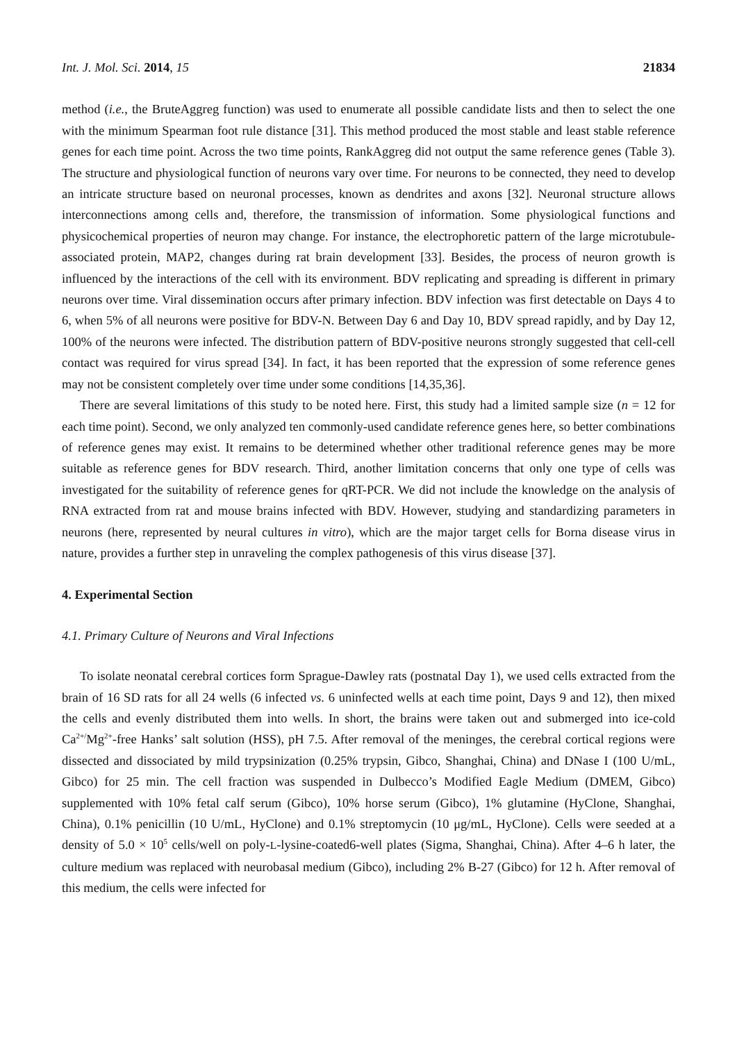Int. J. Mol. Sci. 2014, 15 21834
method (i.e., the BruteAggreg function) was used to enumerate all possible candidate lists and then to select the one with the minimum Spearman foot rule distance [31]. This method produced the most stable and least stable reference genes for each time point. Across the two time points, RankAggreg did not output the same reference genes (Table 3). The structure and physiological function of neurons vary over time. For neurons to be connected, they need to develop an intricate structure based on neuronal processes, known as dendrites and axons [32]. Neuronal structure allows interconnections among cells and, therefore, the transmission of information. Some physiological functions and physicochemical properties of neuron may change. For instance, the electrophoretic pattern of the large microtubule-associated protein, MAP2, changes during rat brain development [33]. Besides, the process of neuron growth is influenced by the interactions of the cell with its environment. BDV replicating and spreading is different in primary neurons over time. Viral dissemination occurs after primary infection. BDV infection was first detectable on Days 4 to 6, when 5% of all neurons were positive for BDV-N. Between Day 6 and Day 10, BDV spread rapidly, and by Day 12, 100% of the neurons were infected. The distribution pattern of BDV-positive neurons strongly suggested that cell-cell contact was required for virus spread [34]. In fact, it has been reported that the expression of some reference genes may not be consistent completely over time under some conditions [14,35,36].
There are several limitations of this study to be noted here. First, this study had a limited sample size (n = 12 for each time point). Second, we only analyzed ten commonly-used candidate reference genes here, so better combinations of reference genes may exist. It remains to be determined whether other traditional reference genes may be more suitable as reference genes for BDV research. Third, another limitation concerns that only one type of cells was investigated for the suitability of reference genes for qRT-PCR. We did not include the knowledge on the analysis of RNA extracted from rat and mouse brains infected with BDV. However, studying and standardizing parameters in neurons (here, represented by neural cultures in vitro), which are the major target cells for Borna disease virus in nature, provides a further step in unraveling the complex pathogenesis of this virus disease [37].
4. Experimental Section
4.1. Primary Culture of Neurons and Viral Infections
To isolate neonatal cerebral cortices form Sprague-Dawley rats (postnatal Day 1), we used cells extracted from the brain of 16 SD rats for all 24 wells (6 infected vs. 6 uninfected wells at each time point, Days 9 and 12), then mixed the cells and evenly distributed them into wells. In short, the brains were taken out and submerged into ice-cold Ca<sup>2+/</sup>Mg<sup>2+</sup>-free Hanks’ salt solution (HSS), pH 7.5. After removal of the meninges, the cerebral cortical regions were dissected and dissociated by mild trypsinization (0.25% trypsin, Gibco, Shanghai, China) and DNase I (100 U/mL, Gibco) for 25 min. The cell fraction was suspended in Dulbecco’s Modified Eagle Medium (DMEM, Gibco) supplemented with 10% fetal calf serum (Gibco), 10% horse serum (Gibco), 1% glutamine (HyClone, Shanghai, China), 0.1% penicillin (10 U/mL, HyClone) and 0.1% streptomycin (10 μg/mL, HyClone). Cells were seeded at a density of 5.0 × 10<sup>5</sup> cells/well on poly-L-lysine-coated6-well plates (Sigma, Shanghai, China). After 4–6 h later, the culture medium was replaced with neurobasal medium (Gibco), including 2% B-27 (Gibco) for 12 h. After removal of this medium, the cells were infected for